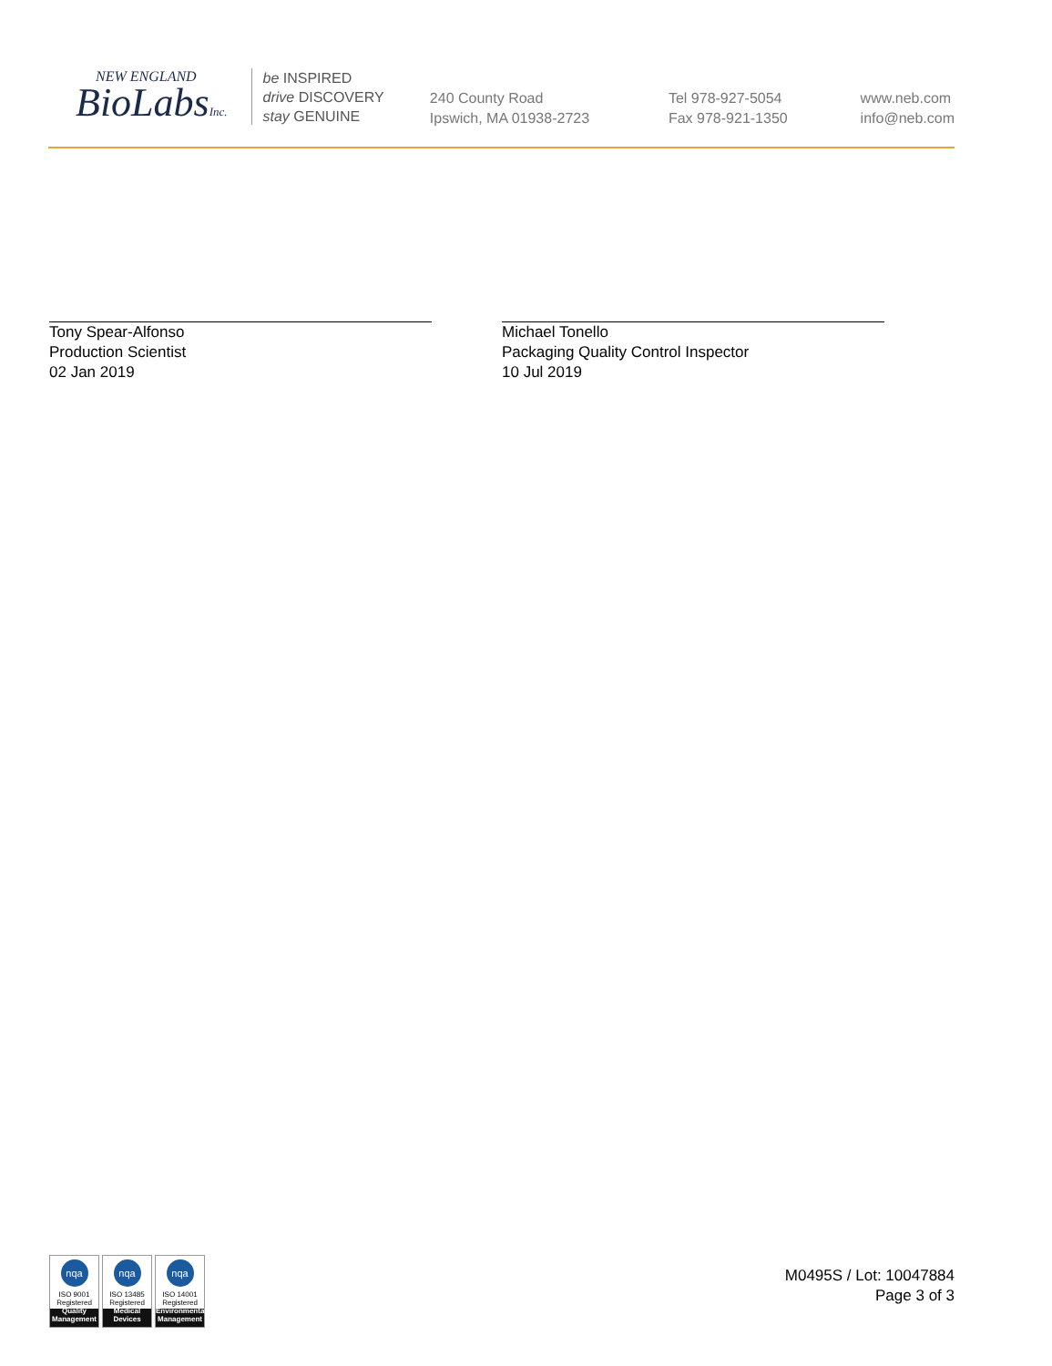NEW ENGLAND
BioLabsInc.
be INSPIRED
drive DISCOVERY
stay GENUINE
240 County Road
Ipswich, MA 01938-2723
Tel 978-927-5054
Fax 978-921-1350
www.neb.com
info@neb.com
Tony Spear-Alfonso
Production Scientist
02 Jan 2019
Michael Tonello
Packaging Quality Control Inspector
10 Jul 2019
nqa
ISO 9001
Registered
Quality Management
nqa
ISO 13485
Registered
Medical Devices
nqa
ISO 14001
Registered
Environmental Management
M0495S / Lot: 10047884
Page 3 of 3